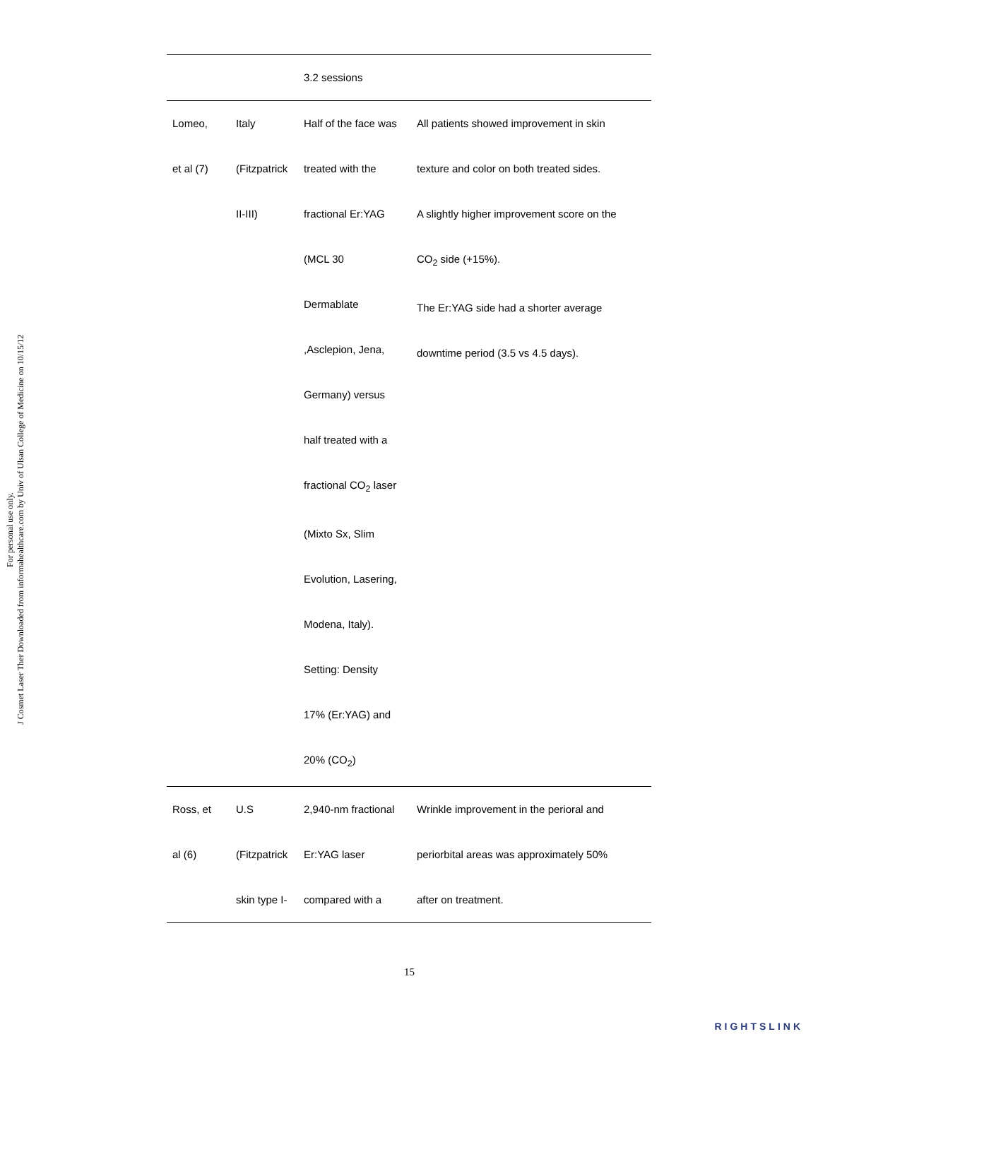J Cosmet Laser Ther Downloaded from informahealthcare.com by Univ of Ulsan College of Medicine on 10/15/12
For personal use only.
| | | 3.2 sessions | |
| Lomeo, et al (7) | Italy (Fitzpatrick II-III) | Half of the face was treated with the fractional Er:YAG (MCL 30 Dermablate ,Asclepion, Jena, Germany) versus half treated with a fractional CO<sub>2</sub> laser (Mixto Sx, Slim Evolution, Lasering, Modena, Italy). Setting: Density 17% (Er:YAG) and 20% (CO<sub>2</sub>) | All patients showed improvement in skin texture and color on both treated sides. A slightly higher improvement score on the CO<sub>2</sub> side (+15%). The Er:YAG side had a shorter average downtime period (3.5 vs 4.5 days). |
| Ross, et al (6) | U.S (Fitzpatrick skin type I- | 2,940-nm fractional Er:YAG laser compared with a | Wrinkle improvement in the perioral and periorbital areas was approximately 50% after on treatment. |
15
RIGHTSLINK